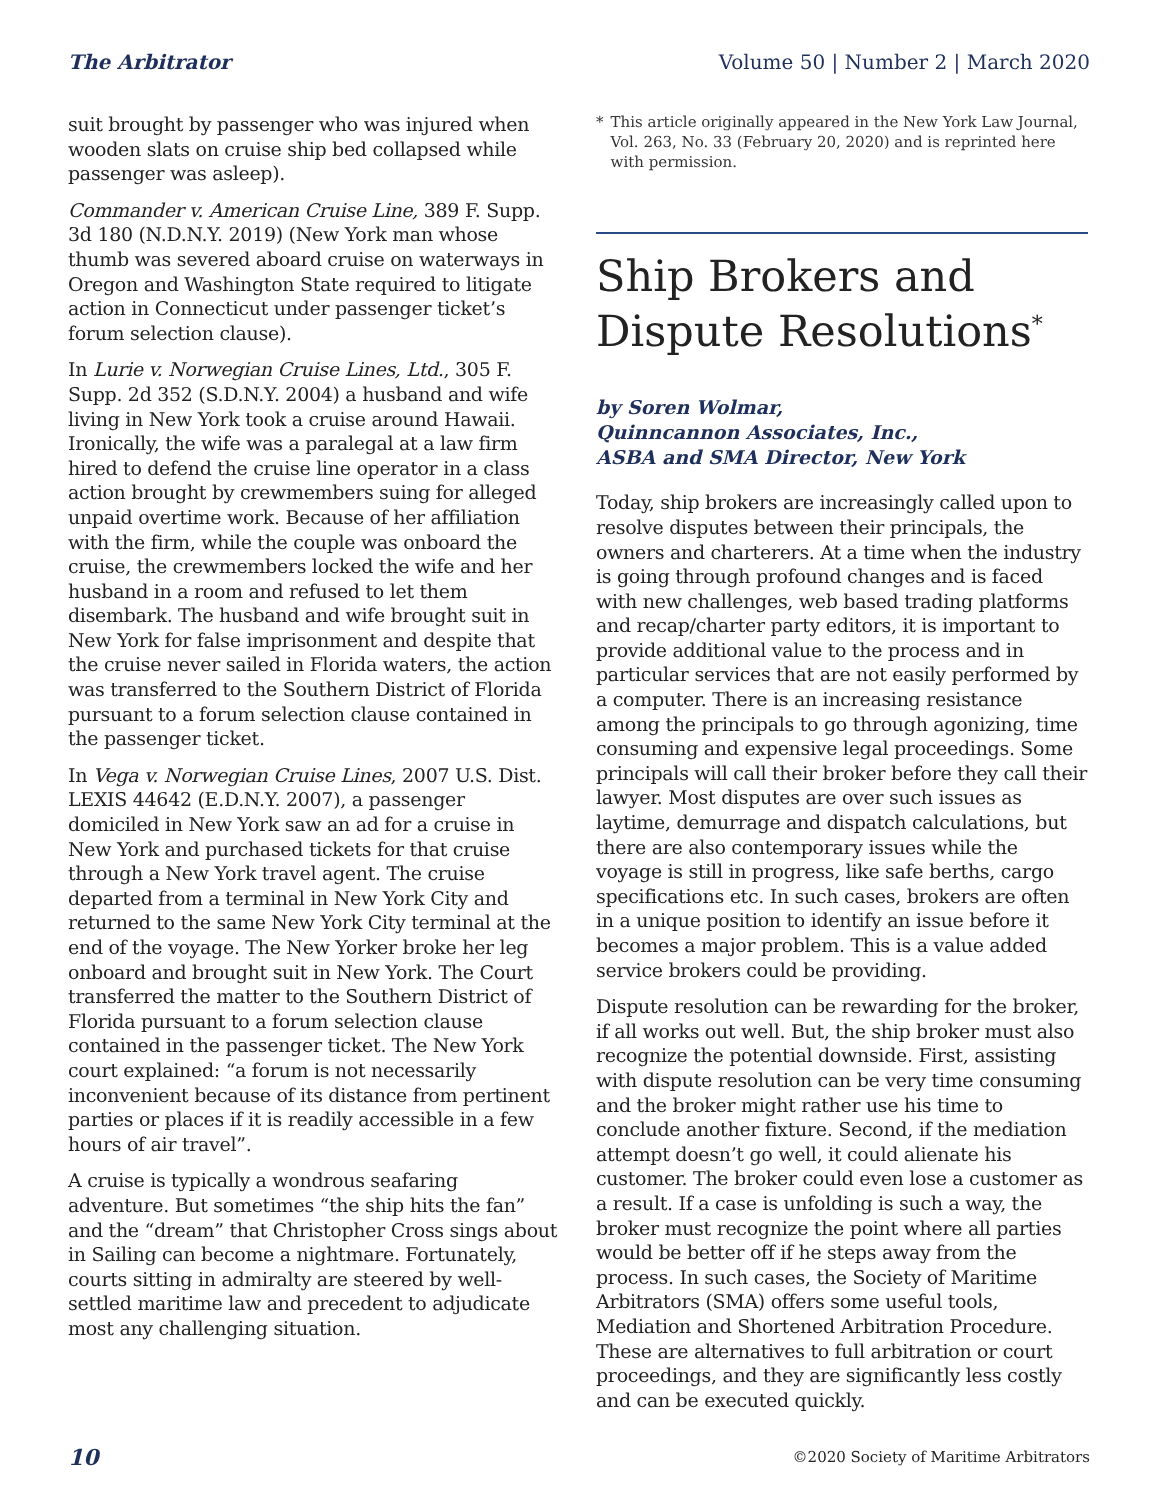The Arbitrator Volume 50 | Number 2 | March 2020
suit brought by passenger who was injured when wooden slats on cruise ship bed collapsed while passenger was asleep).
Commander v. American Cruise Line, 389 F. Supp. 3d 180 (N.D.N.Y. 2019) (New York man whose thumb was severed aboard cruise on waterways in Oregon and Washington State required to litigate action in Connecticut under passenger ticket’s forum selection clause).
In Lurie v. Norwegian Cruise Lines, Ltd., 305 F. Supp. 2d 352 (S.D.N.Y. 2004) a husband and wife living in New York took a cruise around Hawaii. Ironically, the wife was a paralegal at a law firm hired to defend the cruise line operator in a class action brought by crewmembers suing for alleged unpaid overtime work. Because of her affiliation with the firm, while the couple was onboard the cruise, the crewmembers locked the wife and her husband in a room and refused to let them disembark. The husband and wife brought suit in New York for false imprisonment and despite that the cruise never sailed in Florida waters, the action was transferred to the Southern District of Florida pursuant to a forum selection clause contained in the passenger ticket.
In Vega v. Norwegian Cruise Lines, 2007 U.S. Dist. LEXIS 44642 (E.D.N.Y. 2007), a passenger domiciled in New York saw an ad for a cruise in New York and purchased tickets for that cruise through a New York travel agent. The cruise departed from a terminal in New York City and returned to the same New York City terminal at the end of the voyage. The New Yorker broke her leg onboard and brought suit in New York. The Court transferred the matter to the Southern District of Florida pursuant to a forum selection clause contained in the passenger ticket. The New York court explained: “a forum is not necessarily inconvenient because of its distance from pertinent parties or places if it is readily accessible in a few hours of air travel”.
A cruise is typically a wondrous seafaring adventure. But sometimes “the ship hits the fan” and the “dream” that Christopher Cross sings about in Sailing can become a nightmare. Fortunately, courts sitting in admiralty are steered by well-settled maritime law and precedent to adjudicate most any challenging situation.
* This article originally appeared in the New York Law Journal, Vol. 263, No. 33 (February 20, 2020) and is reprinted here with permission.
Ship Brokers and Dispute Resolutions<sup>*</sup>
by Soren Wolmar,
Quinncannon Associates, Inc.,
ASBA and SMA Director, New York
Today, ship brokers are increasingly called upon to resolve disputes between their principals, the owners and charterers. At a time when the industry is going through profound changes and is faced with new challenges, web based trading platforms and recap/charter party editors, it is important to provide additional value to the process and in particular services that are not easily performed by a computer. There is an increasing resistance among the principals to go through agonizing, time consuming and expensive legal proceedings. Some principals will call their broker before they call their lawyer. Most disputes are over such issues as laytime, demurrage and dispatch calculations, but there are also contemporary issues while the voyage is still in progress, like safe berths, cargo specifications etc. In such cases, brokers are often in a unique position to identify an issue before it becomes a major problem. This is a value added service brokers could be providing.
Dispute resolution can be rewarding for the broker, if all works out well. But, the ship broker must also recognize the potential downside. First, assisting with dispute resolution can be very time consuming and the broker might rather use his time to conclude another fixture. Second, if the mediation attempt doesn’t go well, it could alienate his customer. The broker could even lose a customer as a result. If a case is unfolding is such a way, the broker must recognize the point where all parties would be better off if he steps away from the process. In such cases, the Society of Maritime Arbitrators (SMA) offers some useful tools, Mediation and Shortened Arbitration Procedure. These are alternatives to full arbitration or court proceedings, and they are significantly less costly and can be executed quickly.
10 ©2020 Society of Maritime Arbitrators